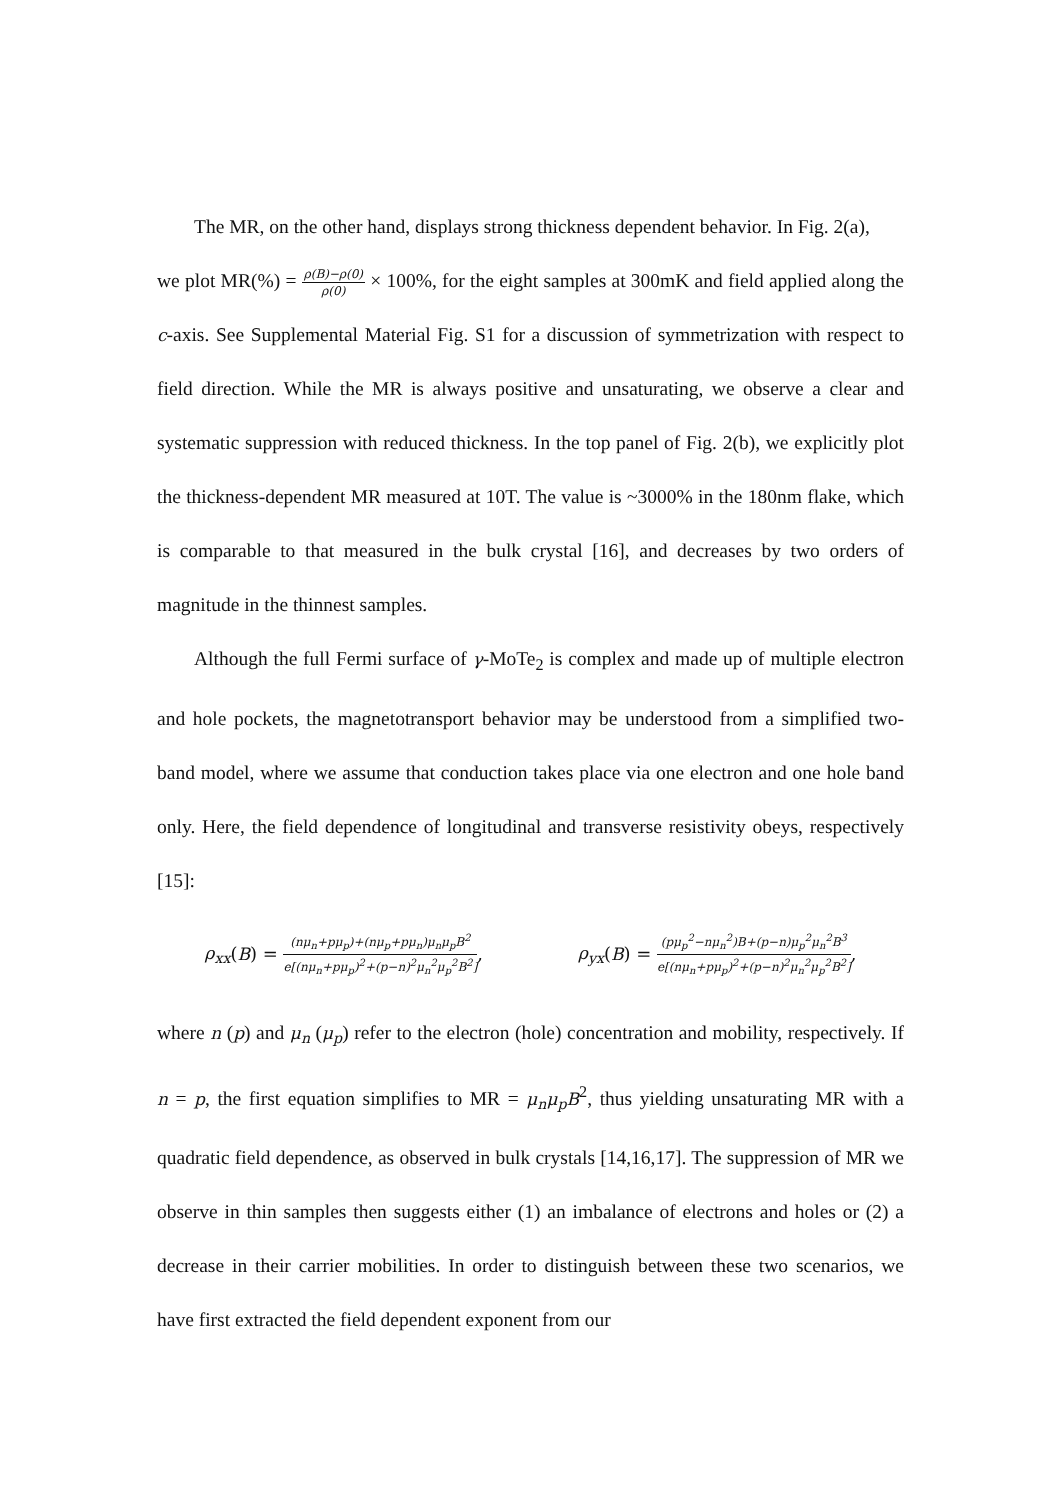The MR, on the other hand, displays strong thickness dependent behavior. In Fig. 2(a),
we plot MR(%) = ρ(B)−ρ(0) ρ(0) × 100%, for the eight samples at 300mK and field applied along the c-axis. See Supplemental Material Fig. S1 for a discussion of symmetrization with respect to field direction. While the MR is always positive and unsaturating, we observe a clear and systematic suppression with reduced thickness. In the top panel of Fig. 2(b), we explicitly plot the thickness-dependent MR measured at 10T. The value is ~3000% in the 180nm flake, which is comparable to that measured in the bulk crystal [16], and decreases by two orders of magnitude in the thinnest samples.
Although the full Fermi surface of γ-MoTe<sub>2</sub> is complex and made up of multiple electron and hole pockets, the magnetotransport behavior may be understood from a simplified two-band model, where we assume that conduction takes place via one electron and one hole band only. Here, the field dependence of longitudinal and transverse resistivity obeys, respectively [15]:
ρ<sub>xx</sub>(B) = (nμ<sub>n</sub>+pμ<sub>p</sub>)+(nμ<sub>p</sub>+pμ<sub>n</sub>)μ<sub>n</sub>μ<sub>p</sub>B<sup>2</sup> e[(nμ<sub>n</sub>+pμ<sub>p</sub>)<sup>2</sup>+(p−n)<sup>2</sup>μ<sub>n</sub><sup>2</sup>μ<sub>p</sub><sup>2</sup>B<sup>2</sup>],
ρ<sub>yx</sub>(B) = (pμ<sub>p</sub><sup>2</sup>−nμ<sub>n</sub><sup>2</sup>)B+(p−n)μ<sub>p</sub><sup>2</sup>μ<sub>n</sub><sup>2</sup>B<sup>3</sup> e[(nμ<sub>n</sub>+pμ<sub>p</sub>)<sup>2</sup>+(p−n)<sup>2</sup>μ<sub>n</sub><sup>2</sup>μ<sub>p</sub><sup>2</sup>B<sup>2</sup>],
where n (p) and μ<sub>n</sub> (μ<sub>p</sub>) refer to the electron (hole) concentration and mobility, respectively. If n = p, the first equation simplifies to MR = μ<sub>n</sub>μ<sub>p</sub>B<sup>2</sup>, thus yielding unsaturating MR with a quadratic field dependence, as observed in bulk crystals [14,16,17]. The suppression of MR we observe in thin samples then suggests either (1) an imbalance of electrons and holes or (2) a decrease in their carrier mobilities. In order to distinguish between these two scenarios, we have first extracted the field dependent exponent from our